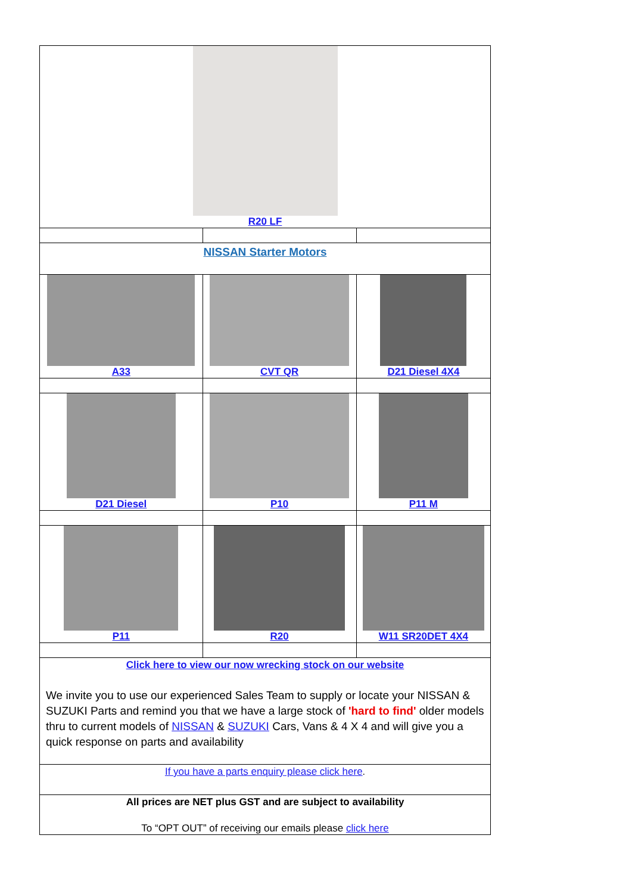| R20 LF | | |
| NISSAN Starter Motors | | |
| A33 | CVT QR | D21 Diesel 4X4 |
| D21 Diesel | P10 | P11 M |
| P11 | R20 | W11 SR20DET 4X4 |
| Click here to view our now wrecking stock on our website We invite you to use our experienced Sales Team to supply or locate your NISSAN & SUZUKI Parts and remind you that we have a large stock of 'hard to find' older models thru to current models of NISSAN & SUZUKI Cars, Vans & 4 X 4 and will give you a quick response on parts and availability | | |
| If you have a parts enquiry please click here . | | |
| All prices are NET plus GST and are subject to availability To “OPT OUT” of receiving our emails please click here | | |